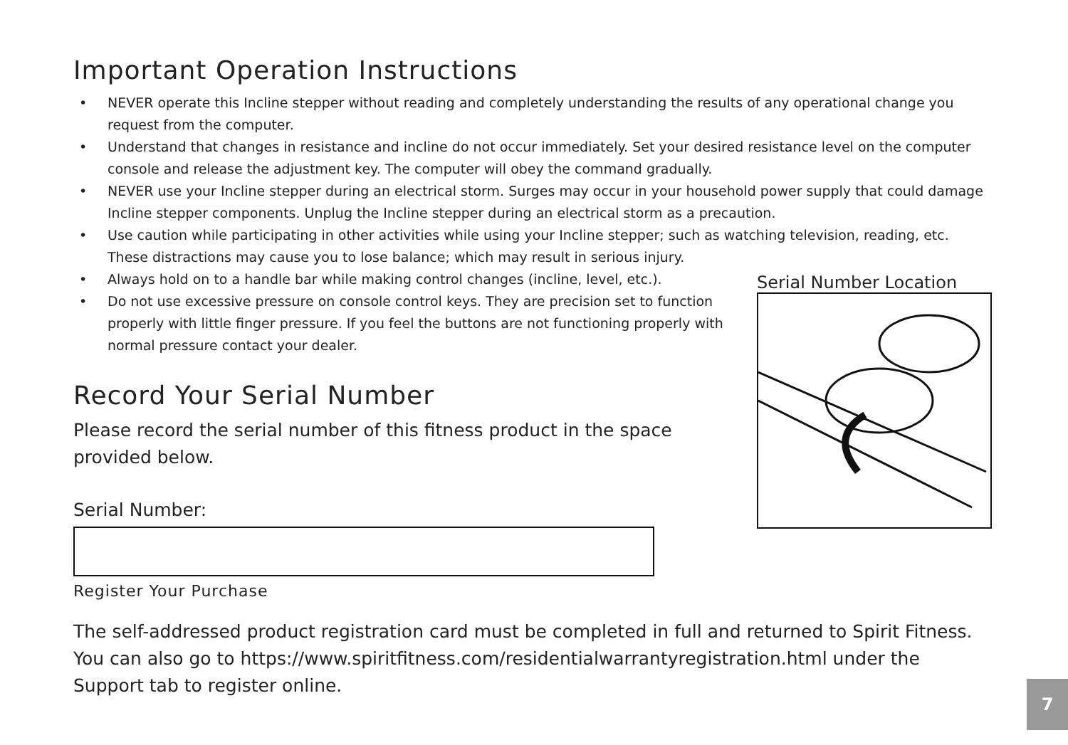Important Operation Instructions
• NEVER operate this Incline stepper without reading and completely understanding the results of any operational change you request from the computer.
• Understand that changes in resistance and incline do not occur immediately. Set your desired resistance level on the computer console and release the adjustment key. The computer will obey the command gradually.
• NEVER use your Incline stepper during an electrical storm. Surges may occur in your household power supply that could damage Incline stepper components. Unplug the Incline stepper during an electrical storm as a precaution.
• Use caution while participating in other activities while using your Incline stepper; such as watching television, reading, etc. These distractions may cause you to lose balance; which may result in serious injury.
• Always hold on to a handle bar while making control changes (incline, level, etc.).
• Do not use excessive pressure on console control keys. They are precision set to function properly with little finger pressure. If you feel the buttons are not functioning properly with normal pressure contact your dealer.
Record Your Serial Number
Please record the serial number of this fitness product in the space
provided below.
Serial Number:
Register Your Purchase
Serial Number Location
The self-addressed product registration card must be completed in full and returned to Spirit Fitness. You can also go to https://www.spiritfitness.com/residentialwarrantyregistration.html under the Support tab to register online.
7